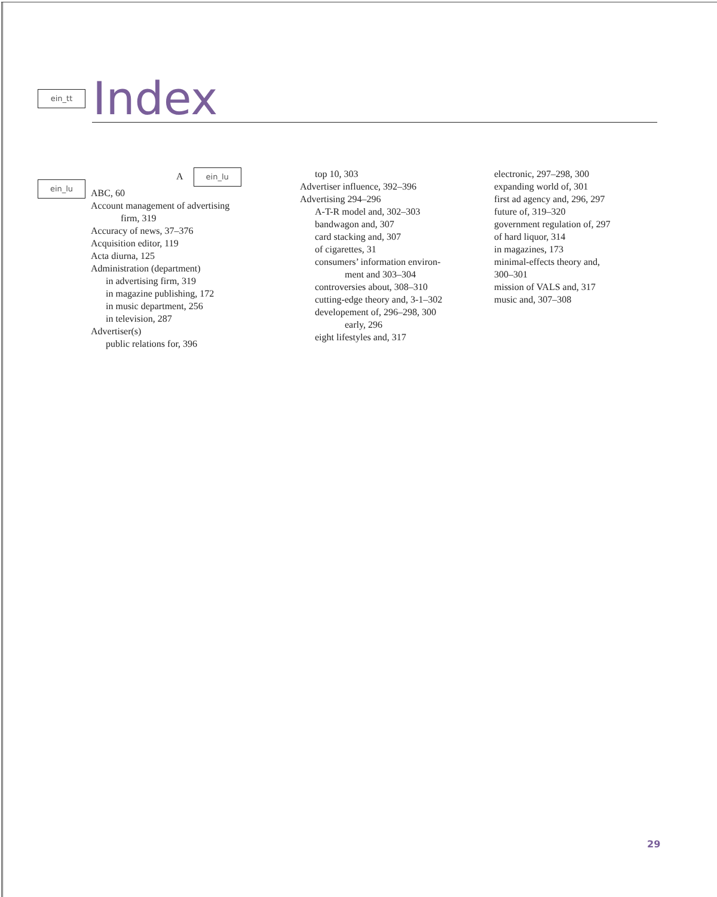ein_tt
Index
ein_lu
A ein_lu
ABC, 60
Account management of advertising
firm, 319
Accuracy of news, 37–376
Acquisition editor, 119
Acta diurna, 125
Administration (department)
in advertising firm, 319
in magazine publishing, 172
in music department, 256
in television, 287
Advertiser(s)
public relations for, 396
top 10, 303
Advertiser influence, 392–396
Advertising 294–296
A-T-R model and, 302–303
bandwagon and, 307
card stacking and, 307
of cigarettes, 31
consumers’ information environ-
ment and 303–304
controversies about, 308–310
cutting-edge theory and, 3-1–302
developement of, 296–298, 300
early, 296
eight lifestyles and, 317
electronic, 297–298, 300
expanding world of, 301
first ad agency and, 296, 297
future of, 319–320
government regulation of, 297
of hard liquor, 314
in magazines, 173
minimal-effects theory and,
300–301
mission of VALS and, 317
music and, 307–308
29